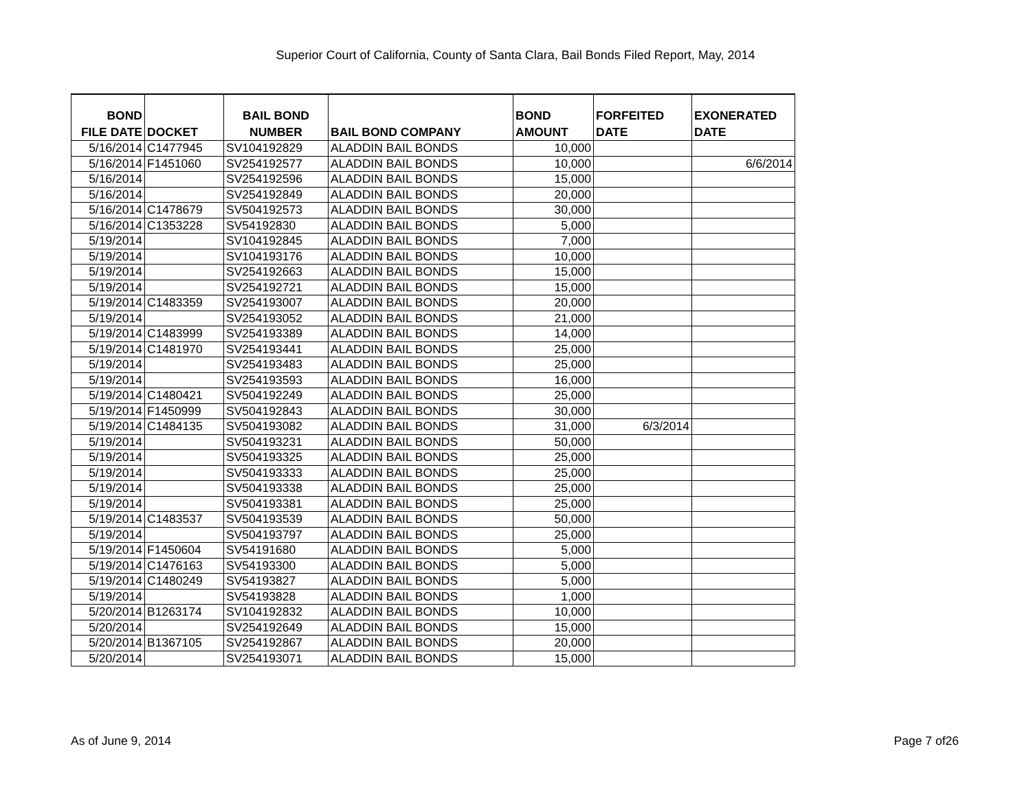Superior Court of California, County of Santa Clara, Bail Bonds Filed Report, May, 2014
| BOND FILE DATE | DOCKET | BAIL BOND NUMBER | BAIL BOND COMPANY | BOND AMOUNT | FORFEITED DATE | EXONERATED DATE |
| --- | --- | --- | --- | --- | --- | --- |
| 5/16/2014 | C1477945 | SV104192829 | ALADDIN BAIL BONDS | 10,000 | | |
| 5/16/2014 | F1451060 | SV254192577 | ALADDIN BAIL BONDS | 10,000 | | 6/6/2014 |
| 5/16/2014 | | SV254192596 | ALADDIN BAIL BONDS | 15,000 | | |
| 5/16/2014 | | SV254192849 | ALADDIN BAIL BONDS | 20,000 | | |
| 5/16/2014 | C1478679 | SV504192573 | ALADDIN BAIL BONDS | 30,000 | | |
| 5/16/2014 | C1353228 | SV54192830 | ALADDIN BAIL BONDS | 5,000 | | |
| 5/19/2014 | | SV104192845 | ALADDIN BAIL BONDS | 7,000 | | |
| 5/19/2014 | | SV104193176 | ALADDIN BAIL BONDS | 10,000 | | |
| 5/19/2014 | | SV254192663 | ALADDIN BAIL BONDS | 15,000 | | |
| 5/19/2014 | | SV254192721 | ALADDIN BAIL BONDS | 15,000 | | |
| 5/19/2014 | C1483359 | SV254193007 | ALADDIN BAIL BONDS | 20,000 | | |
| 5/19/2014 | | SV254193052 | ALADDIN BAIL BONDS | 21,000 | | |
| 5/19/2014 | C1483999 | SV254193389 | ALADDIN BAIL BONDS | 14,000 | | |
| 5/19/2014 | C1481970 | SV254193441 | ALADDIN BAIL BONDS | 25,000 | | |
| 5/19/2014 | | SV254193483 | ALADDIN BAIL BONDS | 25,000 | | |
| 5/19/2014 | | SV254193593 | ALADDIN BAIL BONDS | 16,000 | | |
| 5/19/2014 | C1480421 | SV504192249 | ALADDIN BAIL BONDS | 25,000 | | |
| 5/19/2014 | F1450999 | SV504192843 | ALADDIN BAIL BONDS | 30,000 | | |
| 5/19/2014 | C1484135 | SV504193082 | ALADDIN BAIL BONDS | 31,000 | 6/3/2014 | |
| 5/19/2014 | | SV504193231 | ALADDIN BAIL BONDS | 50,000 | | |
| 5/19/2014 | | SV504193325 | ALADDIN BAIL BONDS | 25,000 | | |
| 5/19/2014 | | SV504193333 | ALADDIN BAIL BONDS | 25,000 | | |
| 5/19/2014 | | SV504193338 | ALADDIN BAIL BONDS | 25,000 | | |
| 5/19/2014 | | SV504193381 | ALADDIN BAIL BONDS | 25,000 | | |
| 5/19/2014 | C1483537 | SV504193539 | ALADDIN BAIL BONDS | 50,000 | | |
| 5/19/2014 | | SV504193797 | ALADDIN BAIL BONDS | 25,000 | | |
| 5/19/2014 | F1450604 | SV54191680 | ALADDIN BAIL BONDS | 5,000 | | |
| 5/19/2014 | C1476163 | SV54193300 | ALADDIN BAIL BONDS | 5,000 | | |
| 5/19/2014 | C1480249 | SV54193827 | ALADDIN BAIL BONDS | 5,000 | | |
| 5/19/2014 | | SV54193828 | ALADDIN BAIL BONDS | 1,000 | | |
| 5/20/2014 | B1263174 | SV104192832 | ALADDIN BAIL BONDS | 10,000 | | |
| 5/20/2014 | | SV254192649 | ALADDIN BAIL BONDS | 15,000 | | |
| 5/20/2014 | B1367105 | SV254192867 | ALADDIN BAIL BONDS | 20,000 | | |
| 5/20/2014 | | SV254193071 | ALADDIN BAIL BONDS | 15,000 | | |
As of June 9, 2014 Page 7 of26